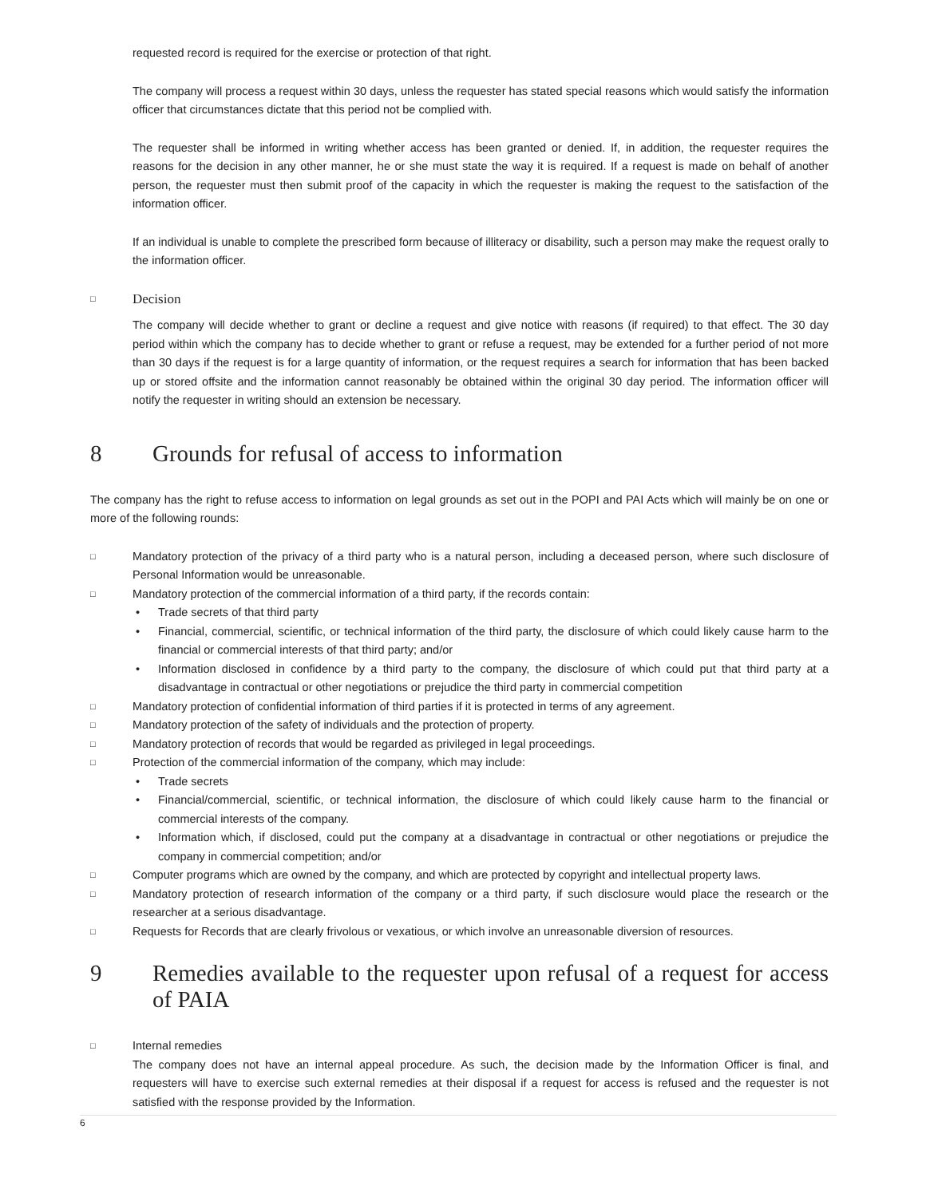requested record is required for the exercise or protection of that right.
The company will process a request within 30 days, unless the requester has stated special reasons which would satisfy the information officer that circumstances dictate that this period not be complied with.
The requester shall be informed in writing whether access has been granted or denied. If, in addition, the requester requires the reasons for the decision in any other manner, he or she must state the way it is required. If a request is made on behalf of another person, the requester must then submit proof of the capacity in which the requester is making the request to the satisfaction of the information officer.
If an individual is unable to complete the prescribed form because of illiteracy or disability, such a person may make the request orally to the information officer.
□ Decision
The company will decide whether to grant or decline a request and give notice with reasons (if required) to that effect. The 30 day period within which the company has to decide whether to grant or refuse a request, may be extended for a further period of not more than 30 days if the request is for a large quantity of information, or the request requires a search for information that has been backed up or stored offsite and the information cannot reasonably be obtained within the original 30 day period. The information officer will notify the requester in writing should an extension be necessary.
8 Grounds for refusal of access to information
The company has the right to refuse access to information on legal grounds as set out in the POPI and PAI Acts which will mainly be on one or more of the following rounds:
□ Mandatory protection of the privacy of a third party who is a natural person, including a deceased person, where such disclosure of Personal Information would be unreasonable.
□ Mandatory protection of the commercial information of a third party, if the records contain:
• Trade secrets of that third party
• Financial, commercial, scientific, or technical information of the third party, the disclosure of which could likely cause harm to the financial or commercial interests of that third party; and/or
• Information disclosed in confidence by a third party to the company, the disclosure of which could put that third party at a disadvantage in contractual or other negotiations or prejudice the third party in commercial competition
□ Mandatory protection of confidential information of third parties if it is protected in terms of any agreement.
□ Mandatory protection of the safety of individuals and the protection of property.
□ Mandatory protection of records that would be regarded as privileged in legal proceedings.
□ Protection of the commercial information of the company, which may include:
• Trade secrets
• Financial/commercial, scientific, or technical information, the disclosure of which could likely cause harm to the financial or commercial interests of the company.
• Information which, if disclosed, could put the company at a disadvantage in contractual or other negotiations or prejudice the company in commercial competition; and/or
□ Computer programs which are owned by the company, and which are protected by copyright and intellectual property laws.
□ Mandatory protection of research information of the company or a third party, if such disclosure would place the research or the researcher at a serious disadvantage.
□ Requests for Records that are clearly frivolous or vexatious, or which involve an unreasonable diversion of resources.
9 Remedies available to the requester upon refusal of a request for access of PAIA
□ Internal remedies
The company does not have an internal appeal procedure. As such, the decision made by the Information Officer is final, and requesters will have to exercise such external remedies at their disposal if a request for access is refused and the requester is not satisfied with the response provided by the Information.
6